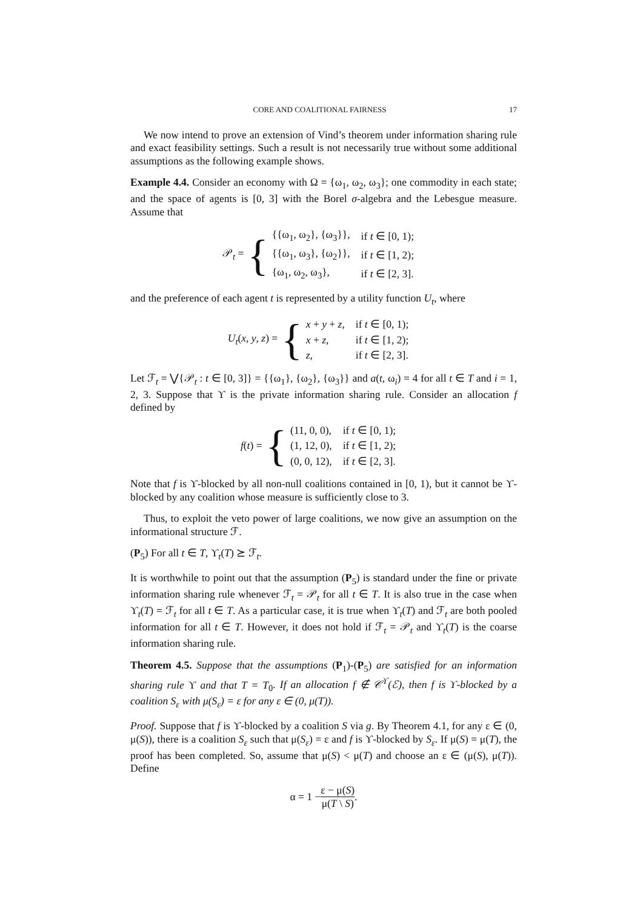CORE AND COALITIONAL FAIRNESS 17
We now intend to prove an extension of Vind’s theorem under information sharing rule and exact feasibility settings. Such a result is not necessarily true without some additional assumptions as the following example shows.
Example 4.4. Consider an economy with Ω = {ω<sub>1</sub>, ω<sub>2</sub>, ω<sub>3</sub>}; one commodity in each state; and the space of agents is [0, 3] with the Borel σ-algebra and the Lebesgue measure. Assume that
𝒫<sub>t</sub> = {
| {{ω<sub>1</sub>, ω<sub>2</sub>}, {ω<sub>3</sub>}}, | if t ∈ [0, 1); |
| {{ω<sub>1</sub>, ω<sub>3</sub>}, {ω<sub>2</sub>}}, | if t ∈ [1, 2); |
| {ω<sub>1</sub>, ω<sub>2</sub>, ω<sub>3</sub>}, | if t ∈ [2, 3]. |
and the preference of each agent t is represented by a utility function U<sub>t</sub>, where
U<sub>t</sub>(x, y, z) = {
| x + y + z , | if t ∈ [0, 1); |
| x + z , | if t ∈ [1, 2); |
| z , | if t ∈ [2, 3]. |
Let ℱ<sub>t</sub> = ⋁{𝒫<sub>t</sub> : t ∈ [0, 3]} = {{ω<sub>1</sub>}, {ω<sub>2</sub>}, {ω<sub>3</sub>}} and a(t, ω<sub>i</sub>) = 4 for all t ∈ T and i = 1, 2, 3. Suppose that ϒ is the private information sharing rule. Consider an allocation f defined by
f(t) = {
| (11, 0, 0), | if t ∈ [0, 1); |
| (1, 12, 0), | if t ∈ [1, 2); |
| (0, 0, 12), | if t ∈ [2, 3]. |
Note that f is ϒ-blocked by all non-null coalitions contained in [0, 1), but it cannot be ϒ-blocked by any coalition whose measure is sufficiently close to 3.
Thus, to exploit the veto power of large coalitions, we now give an assumption on the informational structure ℱ.
(P<sub>5</sub>) For all t ∈ T, ϒ<sub>t</sub>(T) ⪰ ℱ<sub>t</sub>.
It is worthwhile to point out that the assumption (P<sub>5</sub>) is standard under the fine or private information sharing rule whenever ℱ<sub>t</sub> = 𝒫<sub>t</sub> for all t ∈ T. It is also true in the case when ϒ<sub>t</sub>(T) = ℱ<sub>t</sub> for all t ∈ T. As a particular case, it is true when ϒ<sub>t</sub>(T) and ℱ<sub>t</sub> are both pooled information for all t ∈ T. However, it does not hold if ℱ<sub>t</sub> = 𝒫<sub>t</sub> and ϒ<sub>t</sub>(T) is the coarse information sharing rule.
Theorem 4.5. Suppose that the assumptions (P<sub>1</sub>)-(P<sub>5</sub>) are satisfied for an information sharing rule ϒ and that T = T<sub>0</sub>. If an allocation f ∉ 𝒞<sup>ϒ</sup>(ℰ), then f is ϒ-blocked by a coalition S<sub>ε</sub> with μ(S<sub>ε</sub>) = ε for any ε ∈ (0, μ(T)).
Proof. Suppose that f is ϒ-blocked by a coalition S via g. By Theorem 4.1, for any ε ∈ (0, μ(S)), there is a coalition S<sub>ε</sub> such that μ(S<sub>ε</sub>) = ε and f is ϒ-blocked by S<sub>ε</sub>. If μ(S) = μ(T), the proof has been completed. So, assume that μ(S) < μ(T) and choose an ε ∈ (μ(S), μ(T)). Define
α = 1 − ε − μ(S) μ(T \ S).